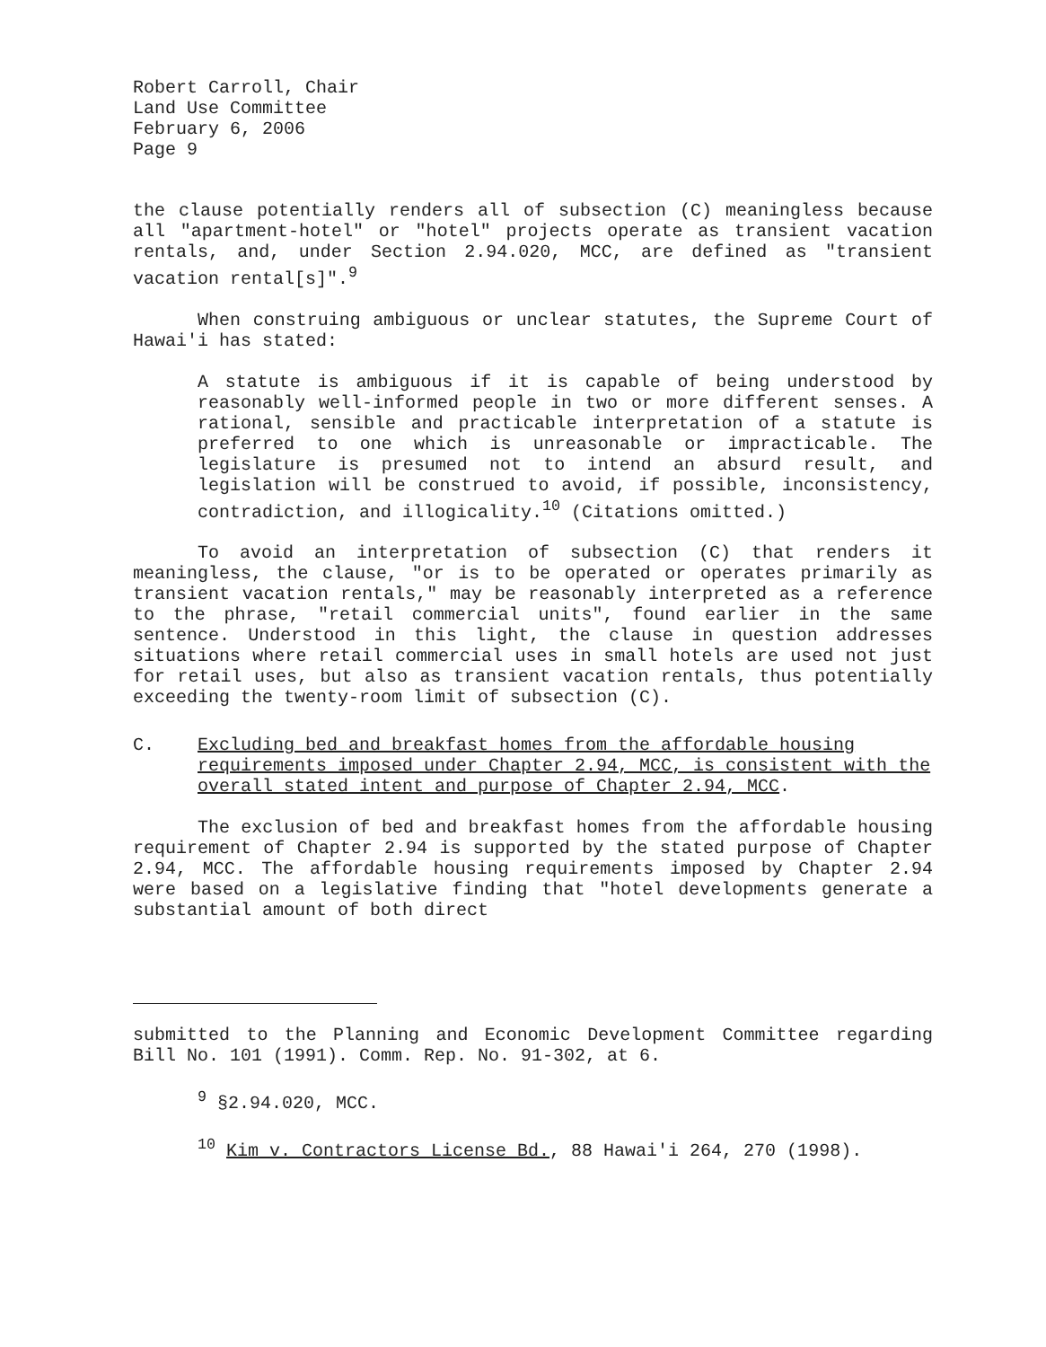Robert Carroll, Chair
Land Use Committee
February 6, 2006
Page 9
the clause potentially renders all of subsection (C) meaningless because all "apartment-hotel" or "hotel" projects operate as transient vacation rentals, and, under Section 2.94.020, MCC, are defined as "transient vacation rental[s]".<sup>9</sup>
When construing ambiguous or unclear statutes, the Supreme Court of Hawai'i has stated:
A statute is ambiguous if it is capable of being understood by reasonably well-informed people in two or more different senses. A rational, sensible and practicable interpretation of a statute is preferred to one which is unreasonable or impracticable. The legislature is presumed not to intend an absurd result, and legislation will be construed to avoid, if possible, inconsistency, contradiction, and illogicality.<sup>10</sup> (Citations omitted.)
To avoid an interpretation of subsection (C) that renders it meaningless, the clause, "or is to be operated or operates primarily as transient vacation rentals," may be reasonably interpreted as a reference to the phrase, "retail commercial units", found earlier in the same sentence. Understood in this light, the clause in question addresses situations where retail commercial uses in small hotels are used not just for retail uses, but also as transient vacation rentals, thus potentially exceeding the twenty-room limit of subsection (C).
C. Excluding bed and breakfast homes from the affordable housing requirements imposed under Chapter 2.94, MCC, is consistent with the overall stated intent and purpose of Chapter 2.94, MCC.
The exclusion of bed and breakfast homes from the affordable housing requirement of Chapter 2.94 is supported by the stated purpose of Chapter 2.94, MCC. The affordable housing requirements imposed by Chapter 2.94 were based on a legislative finding that "hotel developments generate a substantial amount of both direct
submitted to the Planning and Economic Development Committee regarding Bill No. 101 (1991). Comm. Rep. No. 91-302, at 6.
<sup>9</sup> §2.94.020, MCC.
<sup>10</sup> Kim v. Contractors License Bd., 88 Hawai'i 264, 270 (1998).